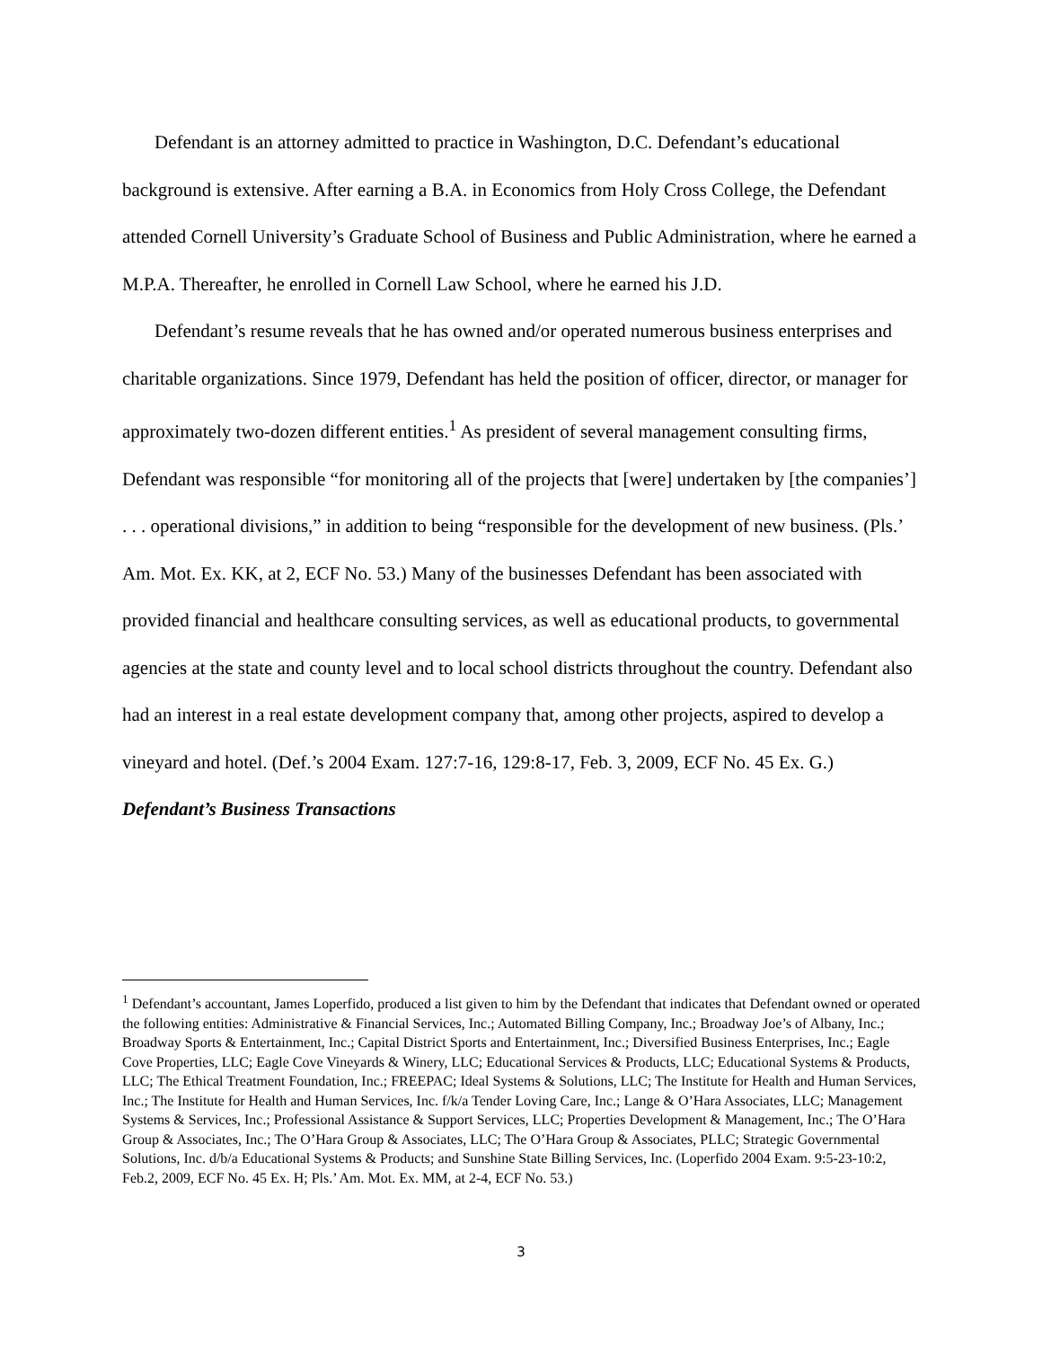Defendant is an attorney admitted to practice in Washington, D.C. Defendant’s educational background is extensive. After earning a B.A. in Economics from Holy Cross College, the Defendant attended Cornell University’s Graduate School of Business and Public Administration, where he earned a M.P.A. Thereafter, he enrolled in Cornell Law School, where he earned his J.D.
Defendant’s resume reveals that he has owned and/or operated numerous business enterprises and charitable organizations. Since 1979, Defendant has held the position of officer, director, or manager for approximately two-dozen different entities.<sup>1</sup> As president of several management consulting firms, Defendant was responsible “for monitoring all of the projects that [were] undertaken by [the companies’] . . . operational divisions,” in addition to being “responsible for the development of new business. (Pls.’ Am. Mot. Ex. KK, at 2, ECF No. 53.) Many of the businesses Defendant has been associated with provided financial and healthcare consulting services, as well as educational products, to governmental agencies at the state and county level and to local school districts throughout the country. Defendant also had an interest in a real estate development company that, among other projects, aspired to develop a vineyard and hotel. (Def.’s 2004 Exam. 127:7-16, 129:8-17, Feb. 3, 2009, ECF No. 45 Ex. G.)
Defendant’s Business Transactions
<sup>1</sup> Defendant’s accountant, James Loperfido, produced a list given to him by the Defendant that indicates that Defendant owned or operated the following entities: Administrative & Financial Services, Inc.; Automated Billing Company, Inc.; Broadway Joe’s of Albany, Inc.; Broadway Sports & Entertainment, Inc.; Capital District Sports and Entertainment, Inc.; Diversified Business Enterprises, Inc.; Eagle Cove Properties, LLC; Eagle Cove Vineyards & Winery, LLC; Educational Services & Products, LLC; Educational Systems & Products, LLC; The Ethical Treatment Foundation, Inc.; FREEPAC; Ideal Systems & Solutions, LLC; The Institute for Health and Human Services, Inc.; The Institute for Health and Human Services, Inc. f/k/a Tender Loving Care, Inc.; Lange & O’Hara Associates, LLC; Management Systems & Services, Inc.; Professional Assistance & Support Services, LLC; Properties Development & Management, Inc.; The O’Hara Group & Associates, Inc.; The O’Hara Group & Associates, LLC; The O’Hara Group & Associates, PLLC; Strategic Governmental Solutions, Inc. d/b/a Educational Systems & Products; and Sunshine State Billing Services, Inc. (Loperfido 2004 Exam. 9:5-23-10:2, Feb.2, 2009, ECF No. 45 Ex. H; Pls.’ Am. Mot. Ex. MM, at 2-4, ECF No. 53.)
3